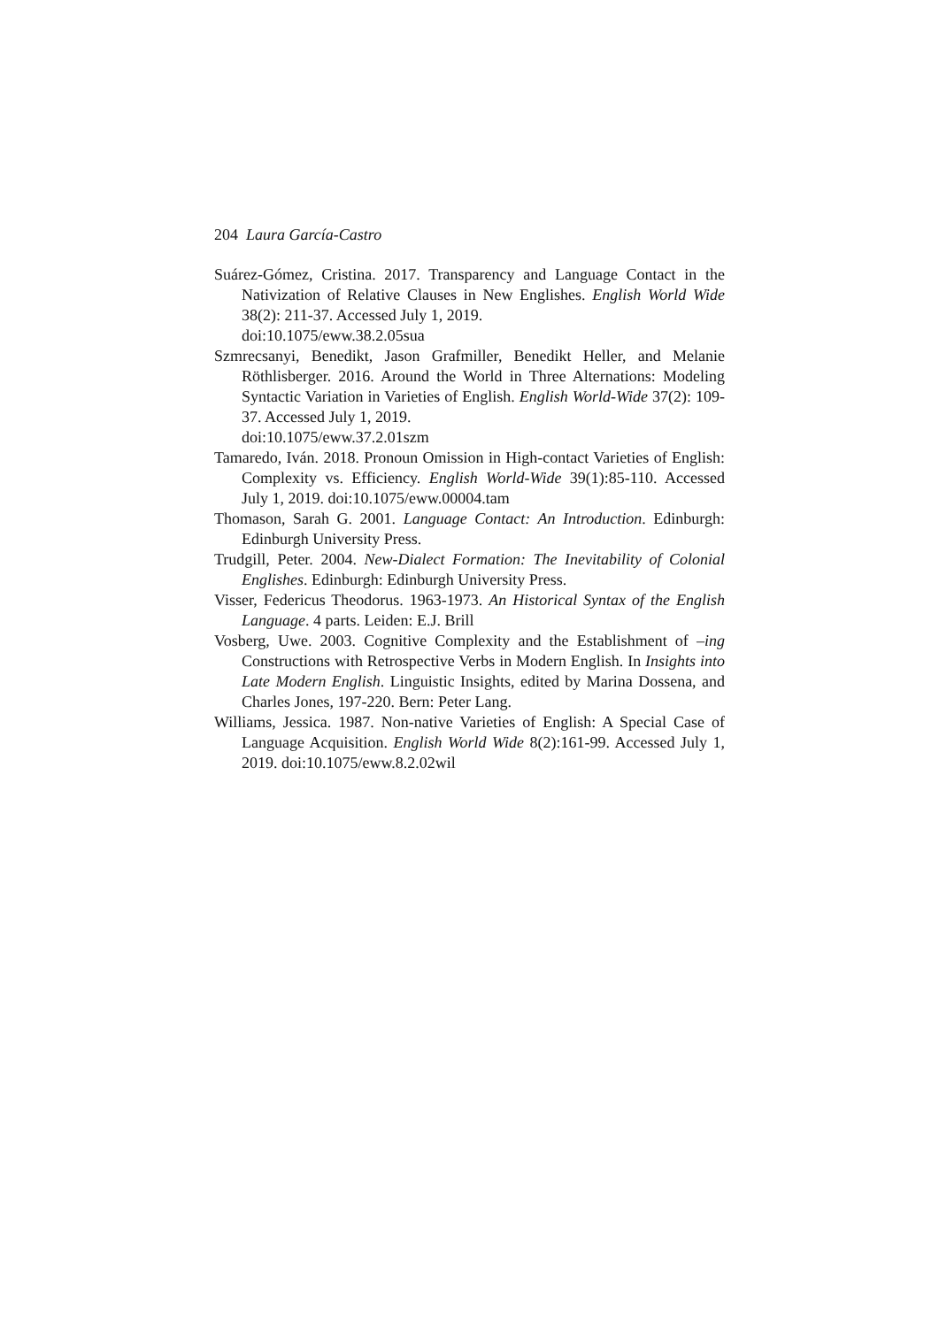204 Laura García-Castro
Suárez-Gómez, Cristina. 2017. Transparency and Language Contact in the Nativization of Relative Clauses in New Englishes. English World Wide 38(2): 211-37. Accessed July 1, 2019.
doi:10.1075/eww.38.2.05sua
Szmrecsanyi, Benedikt, Jason Grafmiller, Benedikt Heller, and Melanie Röthlisberger. 2016. Around the World in Three Alternations: Modeling Syntactic Variation in Varieties of English. English World-Wide 37(2): 109-37. Accessed July 1, 2019.
doi:10.1075/eww.37.2.01szm
Tamaredo, Iván. 2018. Pronoun Omission in High-contact Varieties of English: Complexity vs. Efficiency. English World-Wide 39(1):85-110. Accessed July 1, 2019. doi:10.1075/eww.00004.tam
Thomason, Sarah G. 2001. Language Contact: An Introduction. Edinburgh: Edinburgh University Press.
Trudgill, Peter. 2004. New-Dialect Formation: The Inevitability of Colonial Englishes. Edinburgh: Edinburgh University Press.
Visser, Federicus Theodorus. 1963-1973. An Historical Syntax of the English Language. 4 parts. Leiden: E.J. Brill
Vosberg, Uwe. 2003. Cognitive Complexity and the Establishment of –ing Constructions with Retrospective Verbs in Modern English. In Insights into Late Modern English. Linguistic Insights, edited by Marina Dossena, and Charles Jones, 197-220. Bern: Peter Lang.
Williams, Jessica. 1987. Non-native Varieties of English: A Special Case of Language Acquisition. English World Wide 8(2):161-99. Accessed July 1, 2019. doi:10.1075/eww.8.2.02wil